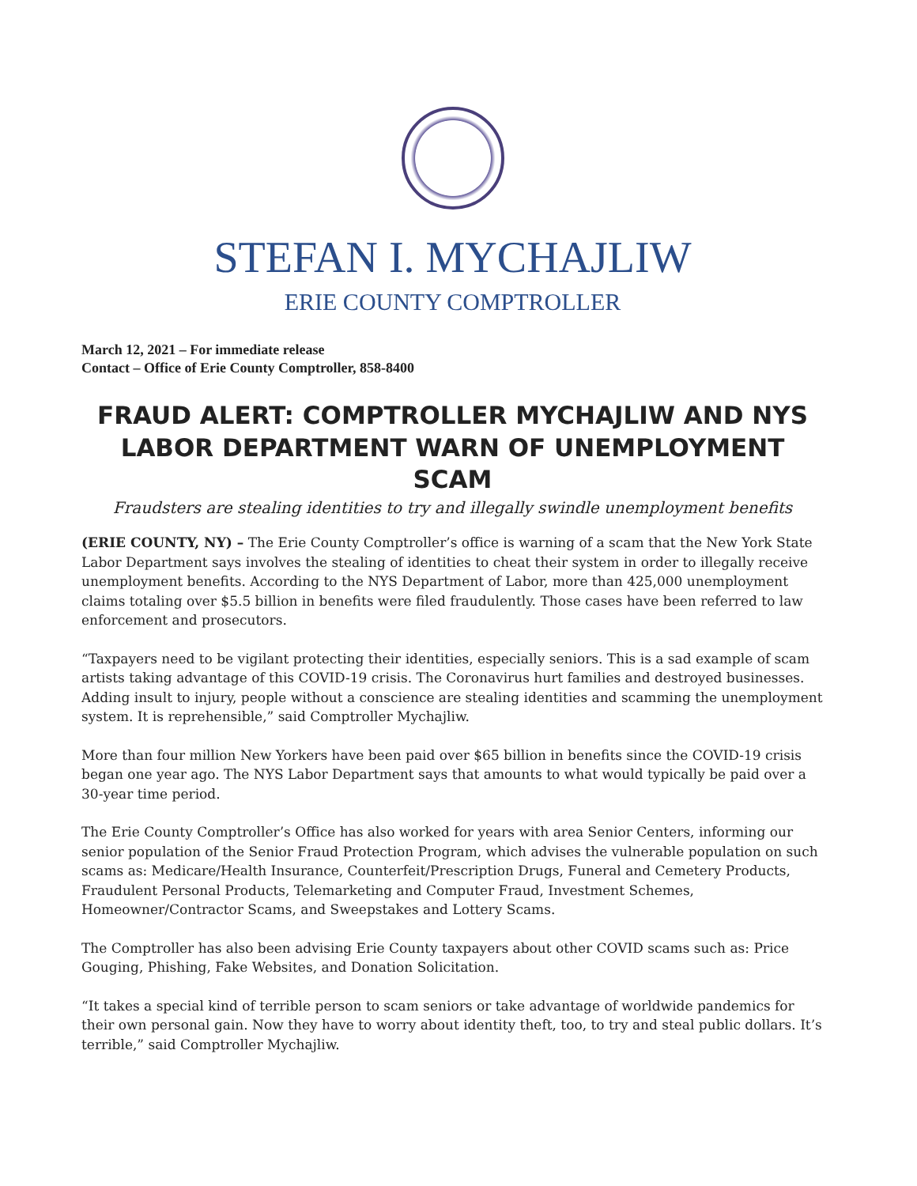STEFAN I. MYCHAJLIW
ERIE COUNTY COMPTROLLER
March 12, 2021 – For immediate release
Contact – Office of Erie County Comptroller, 858-8400
FRAUD ALERT: COMPTROLLER MYCHAJLIW AND NYS LABOR DEPARTMENT WARN OF UNEMPLOYMENT SCAM
Fraudsters are stealing identities to try and illegally swindle unemployment benefits
(ERIE COUNTY, NY) – The Erie County Comptroller’s office is warning of a scam that the New York State Labor Department says involves the stealing of identities to cheat their system in order to illegally receive unemployment benefits. According to the NYS Department of Labor, more than 425,000 unemployment claims totaling over $5.5 billion in benefits were filed fraudulently. Those cases have been referred to law enforcement and prosecutors.
“Taxpayers need to be vigilant protecting their identities, especially seniors. This is a sad example of scam artists taking advantage of this COVID-19 crisis. The Coronavirus hurt families and destroyed businesses. Adding insult to injury, people without a conscience are stealing identities and scamming the unemployment system. It is reprehensible,” said Comptroller Mychajliw.
More than four million New Yorkers have been paid over $65 billion in benefits since the COVID-19 crisis began one year ago. The NYS Labor Department says that amounts to what would typically be paid over a 30-year time period.
The Erie County Comptroller’s Office has also worked for years with area Senior Centers, informing our senior population of the Senior Fraud Protection Program, which advises the vulnerable population on such scams as: Medicare/Health Insurance, Counterfeit/Prescription Drugs, Funeral and Cemetery Products, Fraudulent Personal Products, Telemarketing and Computer Fraud, Investment Schemes, Homeowner/Contractor Scams, and Sweepstakes and Lottery Scams.
The Comptroller has also been advising Erie County taxpayers about other COVID scams such as: Price Gouging, Phishing, Fake Websites, and Donation Solicitation.
“It takes a special kind of terrible person to scam seniors or take advantage of worldwide pandemics for their own personal gain. Now they have to worry about identity theft, too, to try and steal public dollars. It’s terrible,” said Comptroller Mychajliw.